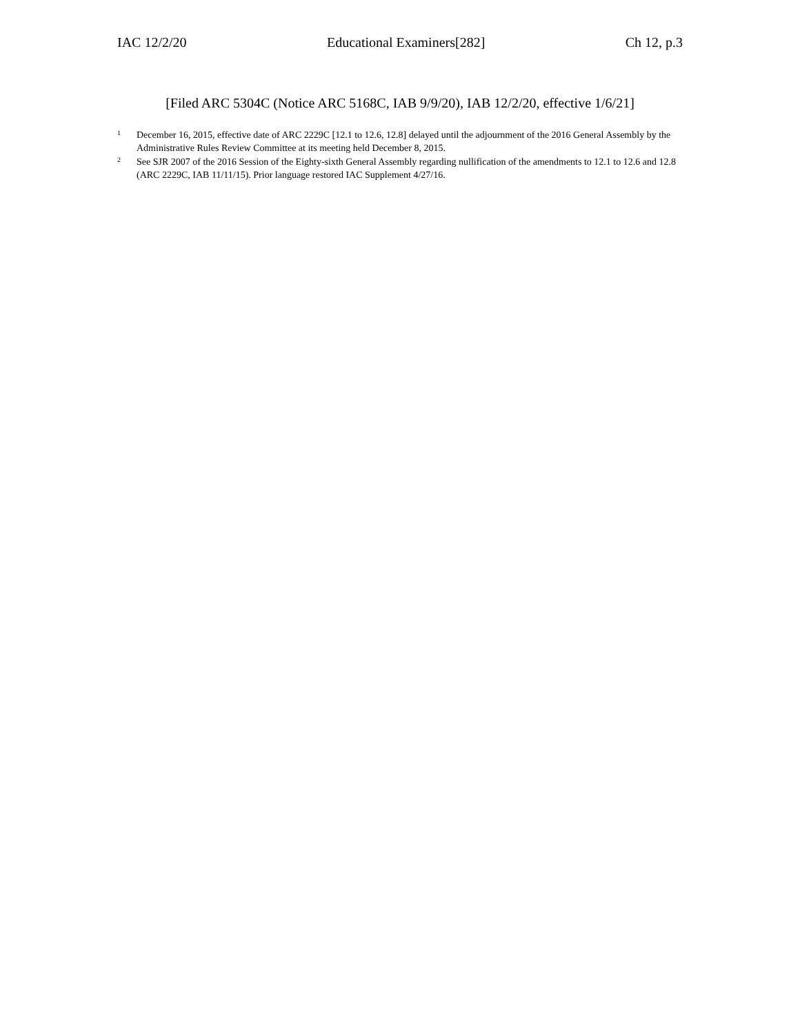IAC 12/2/20 Educational Examiners[282] Ch 12, p.3
[Filed ARC 5304C (Notice ARC 5168C, IAB 9/9/20), IAB 12/2/20, effective 1/6/21]
<sup>1</sup> December 16, 2015, effective date of ARC 2229C [12.1 to 12.6, 12.8] delayed until the adjournment of the 2016 General Assembly by the Administrative Rules Review Committee at its meeting held December 8, 2015.
<sup>2</sup> See SJR 2007 of the 2016 Session of the Eighty-sixth General Assembly regarding nullification of the amendments to 12.1 to 12.6 and 12.8 (ARC 2229C, IAB 11/11/15). Prior language restored IAC Supplement 4/27/16.